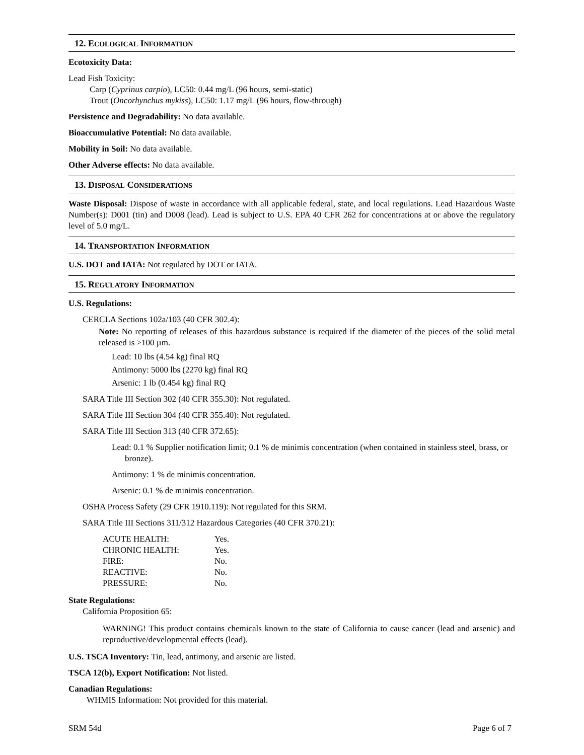12. ECOLOGICAL INFORMATION
Ecotoxicity Data:
Lead Fish Toxicity:
Carp (Cyprinus carpio), LC50: 0.44 mg/L (96 hours, semi-static)
Trout (Oncorhynchus mykiss), LC50: 1.17 mg/L (96 hours, flow-through)
Persistence and Degradability: No data available.
Bioaccumulative Potential: No data available.
Mobility in Soil: No data available.
Other Adverse effects: No data available.
13. DISPOSAL CONSIDERATIONS
Waste Disposal: Dispose of waste in accordance with all applicable federal, state, and local regulations. Lead Hazardous Waste Number(s): D001 (tin) and D008 (lead). Lead is subject to U.S. EPA 40 CFR 262 for concentrations at or above the regulatory level of 5.0 mg/L.
14. TRANSPORTATION INFORMATION
U.S. DOT and IATA: Not regulated by DOT or IATA.
15. REGULATORY INFORMATION
U.S. Regulations:
CERCLA Sections 102a/103 (40 CFR 302.4):
Note: No reporting of releases of this hazardous substance is required if the diameter of the pieces of the solid metal released is >100 µm.
Lead: 10 lbs (4.54 kg) final RQ
Antimony: 5000 lbs (2270 kg) final RQ
Arsenic: 1 lb (0.454 kg) final RQ
SARA Title III Section 302 (40 CFR 355.30): Not regulated.
SARA Title III Section 304 (40 CFR 355.40): Not regulated.
SARA Title III Section 313 (40 CFR 372.65):
Lead: 0.1 % Supplier notification limit; 0.1 % de minimis concentration (when contained in stainless steel, brass, or bronze).
Antimony: 1 % de minimis concentration.
Arsenic: 0.1 % de minimis concentration.
OSHA Process Safety (29 CFR 1910.119): Not regulated for this SRM.
SARA Title III Sections 311/312 Hazardous Categories (40 CFR 370.21):
| ACUTE HEALTH: | Yes. |
| CHRONIC HEALTH: | Yes. |
| FIRE: | No. |
| REACTIVE: | No. |
| PRESSURE: | No. |
State Regulations:
California Proposition 65:
WARNING! This product contains chemicals known to the state of California to cause cancer (lead and arsenic) and reproductive/developmental effects (lead).
U.S. TSCA Inventory: Tin, lead, antimony, and arsenic are listed.
TSCA 12(b), Export Notification: Not listed.
Canadian Regulations:
WHMIS Information: Not provided for this material.
SRM 54d Page 6 of 7